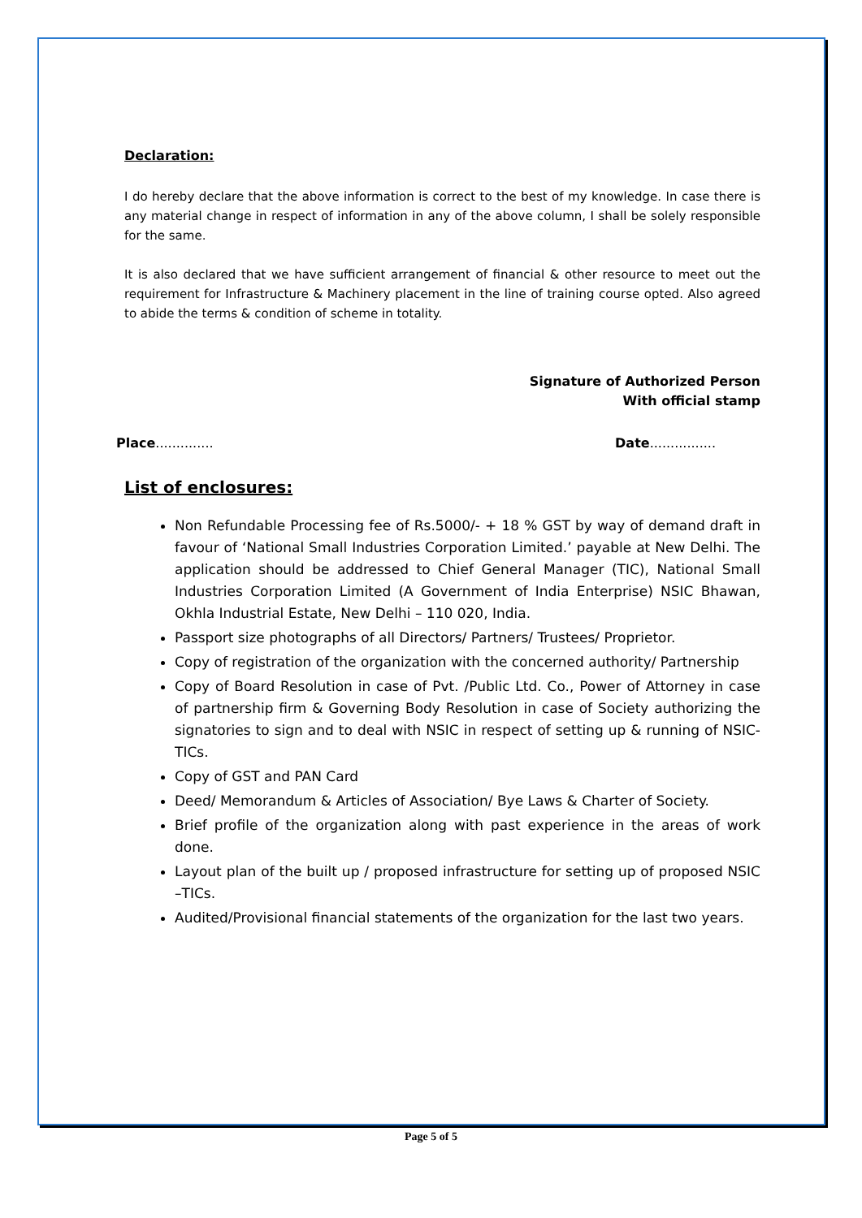Declaration:
I do hereby declare that the above information is correct to the best of my knowledge. In case there is any material change in respect of information in any of the above column, I shall be solely responsible for the same.
It is also declared that we have sufficient arrangement of financial & other resource to meet out the requirement for Infrastructure & Machinery placement in the line of training course opted. Also agreed to abide the terms & condition of scheme in totality.
Signature of Authorized Person
With official stamp
Place.............. Date................
List of enclosures:
Non Refundable Processing fee of Rs.5000/- + 18 % GST by way of demand draft in favour of ‘National Small Industries Corporation Limited.’ payable at New Delhi. The application should be addressed to Chief General Manager (TIC), National Small Industries Corporation Limited (A Government of India Enterprise) NSIC Bhawan, Okhla Industrial Estate, New Delhi – 110 020, India.
Passport size photographs of all Directors/ Partners/ Trustees/ Proprietor.
Copy of registration of the organization with the concerned authority/ Partnership
Copy of Board Resolution in case of Pvt. /Public Ltd. Co., Power of Attorney in case of partnership firm & Governing Body Resolution in case of Society authorizing the signatories to sign and to deal with NSIC in respect of setting up & running of NSIC-TICs.
Copy of GST and PAN Card
Deed/ Memorandum & Articles of Association/ Bye Laws & Charter of Society.
Brief profile of the organization along with past experience in the areas of work done.
Layout plan of the built up / proposed infrastructure for setting up of proposed NSIC –TICs.
Audited/Provisional financial statements of the organization for the last two years.
Page 5 of 5